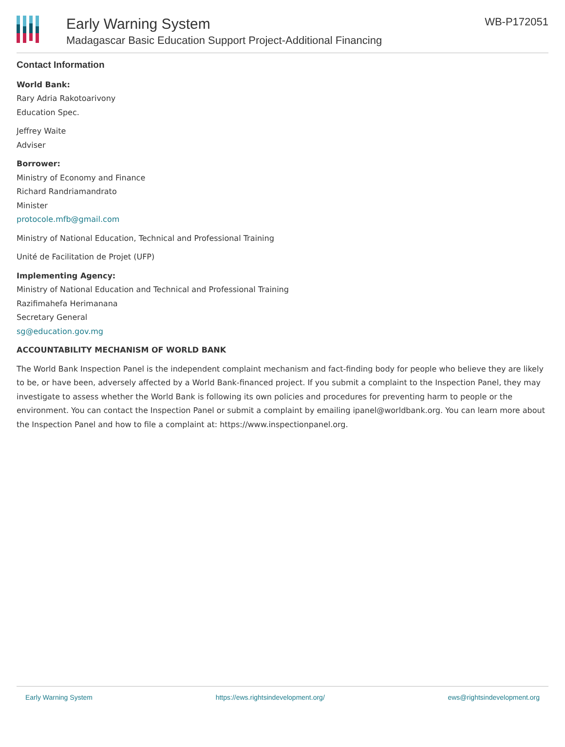Early Warning System
Madagascar Basic Education Support Project-Additional Financing
WB-P172051
Contact Information
World Bank:
Rary Adria Rakotoarivony
Education Spec.
Jeffrey Waite
Adviser
Borrower:
Ministry of Economy and Finance
Richard Randriamandrato
Minister
protocole.mfb@gmail.com
Ministry of National Education, Technical and Professional Training
Unité de Facilitation de Projet (UFP)
Implementing Agency:
Ministry of National Education and Technical and Professional Training
Razifimahefa Herimanana
Secretary General
sg@education.gov.mg
ACCOUNTABILITY MECHANISM OF WORLD BANK
The World Bank Inspection Panel is the independent complaint mechanism and fact-finding body for people who believe they are likely to be, or have been, adversely affected by a World Bank-financed project. If you submit a complaint to the Inspection Panel, they may investigate to assess whether the World Bank is following its own policies and procedures for preventing harm to people or the environment. You can contact the Inspection Panel or submit a complaint by emailing ipanel@worldbank.org. You can learn more about the Inspection Panel and how to file a complaint at: https://www.inspectionpanel.org.
Early Warning System https://ews.rightsindevelopment.org/ ews@rightsindevelopment.org